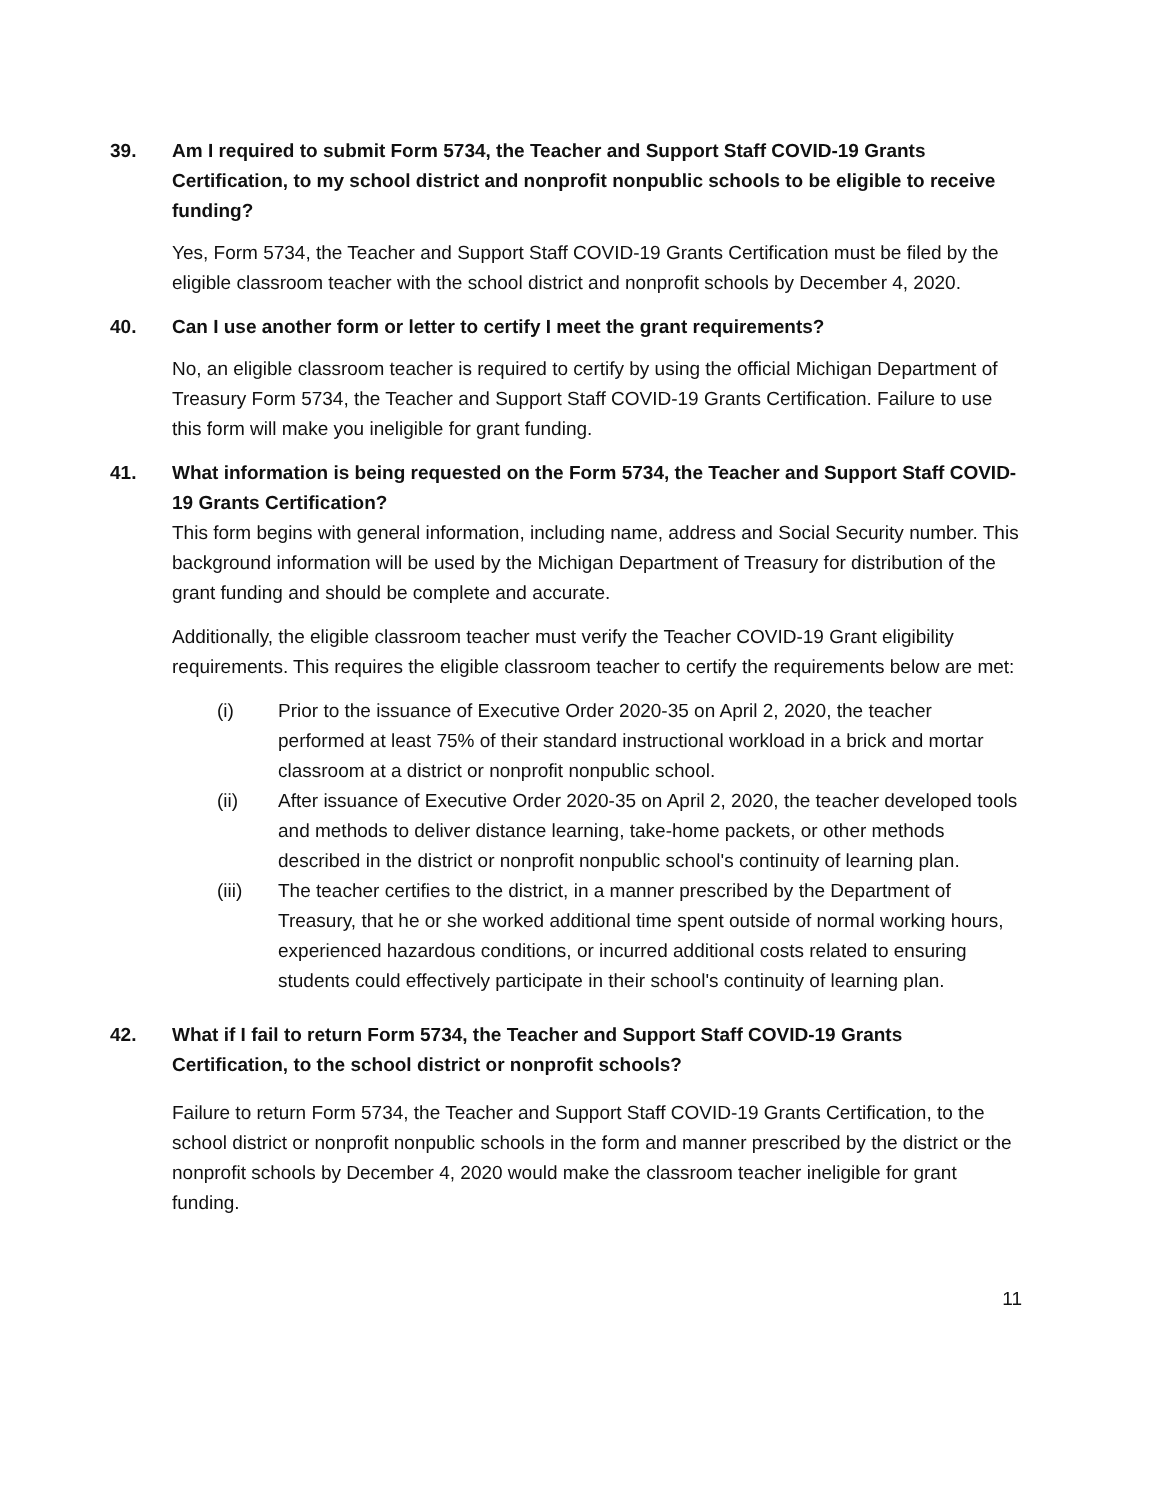39. Am I required to submit Form 5734, the Teacher and Support Staff COVID-19 Grants Certification, to my school district and nonprofit nonpublic schools to be eligible to receive funding?
Yes, Form 5734, the Teacher and Support Staff COVID-19 Grants Certification must be filed by the eligible classroom teacher with the school district and nonprofit schools by December 4, 2020.
40. Can I use another form or letter to certify I meet the grant requirements?
No, an eligible classroom teacher is required to certify by using the official Michigan Department of Treasury Form 5734, the Teacher and Support Staff COVID-19 Grants Certification. Failure to use this form will make you ineligible for grant funding.
41. What information is being requested on the Form 5734, the Teacher and Support Staff COVID-19 Grants Certification?
This form begins with general information, including name, address and Social Security number. This background information will be used by the Michigan Department of Treasury for distribution of the grant funding and should be complete and accurate.
Additionally, the eligible classroom teacher must verify the Teacher COVID-19 Grant eligibility requirements. This requires the eligible classroom teacher to certify the requirements below are met:
(i) Prior to the issuance of Executive Order 2020-35 on April 2, 2020, the teacher performed at least 75% of their standard instructional workload in a brick and mortar classroom at a district or nonprofit nonpublic school.
(ii) After issuance of Executive Order 2020-35 on April 2, 2020, the teacher developed tools and methods to deliver distance learning, take-home packets, or other methods described in the district or nonprofit nonpublic school's continuity of learning plan.
(iii) The teacher certifies to the district, in a manner prescribed by the Department of Treasury, that he or she worked additional time spent outside of normal working hours, experienced hazardous conditions, or incurred additional costs related to ensuring students could effectively participate in their school's continuity of learning plan.
42. What if I fail to return Form 5734, the Teacher and Support Staff COVID-19 Grants Certification, to the school district or nonprofit schools?
Failure to return Form 5734, the Teacher and Support Staff COVID-19 Grants Certification, to the school district or nonprofit nonpublic schools in the form and manner prescribed by the district or the nonprofit schools by December 4, 2020 would make the classroom teacher ineligible for grant funding.
11